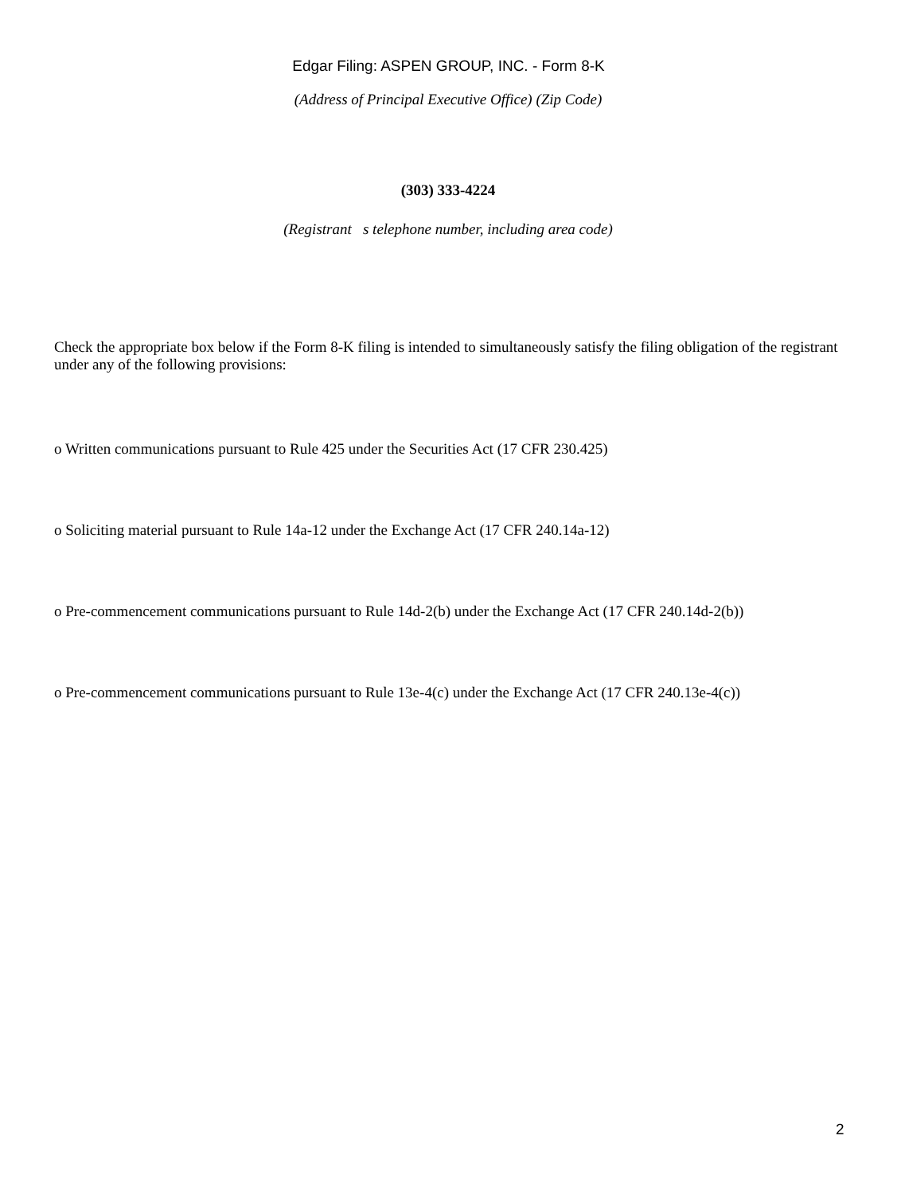Edgar Filing: ASPEN GROUP, INC. - Form 8-K
(Address of Principal Executive Office) (Zip Code)
(303) 333-4224
(Registrant s telephone number, including area code)
Check the appropriate box below if the Form 8-K filing is intended to simultaneously satisfy the filing obligation of the registrant under any of the following provisions:
o Written communications pursuant to Rule 425 under the Securities Act (17 CFR 230.425)
o Soliciting material pursuant to Rule 14a-12 under the Exchange Act (17 CFR 240.14a-12)
o Pre-commencement communications pursuant to Rule 14d-2(b) under the Exchange Act (17 CFR 240.14d-2(b))
o Pre-commencement communications pursuant to Rule 13e-4(c) under the Exchange Act (17 CFR 240.13e-4(c))
2